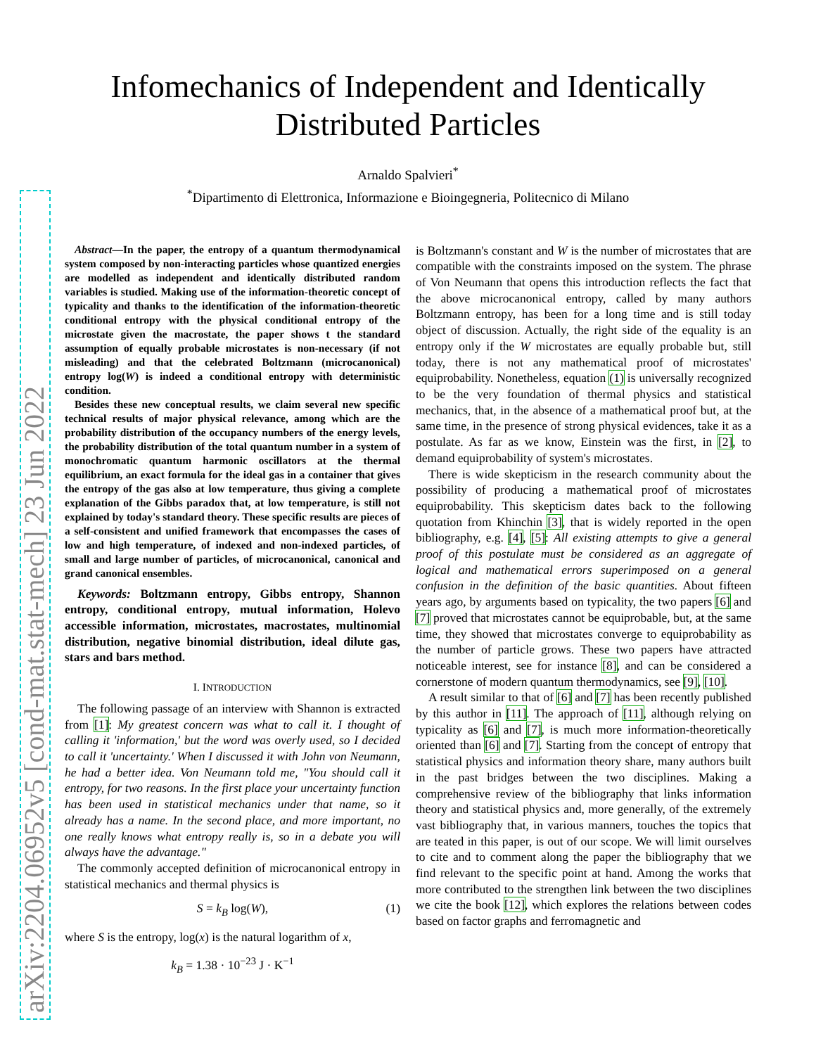arXiv:2204.06952v5 [cond-mat.stat-mech] 23 Jun 2022
Infomechanics of Independent and Identically
Distributed Particles
Arnaldo Spalvieri<sup>*</sup>
<sup>*</sup> Dipartimento di Elettronica, Informazione e Bioingegneria, Politecnico di Milano
Abstract—In the paper, the entropy of a quantum thermodynamical system composed by non-interacting particles whose quantized energies are modelled as independent and identically distributed random variables is studied. Making use of the information-theoretic concept of typicality and thanks to the identification of the information-theoretic conditional entropy with the physical conditional entropy of the microstate given the macrostate, the paper shows t the standard assumption of equally probable microstates is non-necessary (if not misleading) and that the celebrated Boltzmann (microcanonical) entropy log(W) is indeed a conditional entropy with deterministic condition.
Besides these new conceptual results, we claim several new specific technical results of major physical relevance, among which are the probability distribution of the occupancy numbers of the energy levels, the probability distribution of the total quantum number in a system of monochromatic quantum harmonic oscillators at the thermal equilibrium, an exact formula for the ideal gas in a container that gives the entropy of the gas also at low temperature, thus giving a complete explanation of the Gibbs paradox that, at low temperature, is still not explained by today's standard theory. These specific results are pieces of a self-consistent and unified framework that encompasses the cases of low and high temperature, of indexed and non-indexed particles, of small and large number of particles, of microcanonical, canonical and grand canonical ensembles.
Keywords: Boltzmann entropy, Gibbs entropy, Shannon entropy, conditional entropy, mutual information, Holevo accessible information, microstates, macrostates, multinomial distribution, negative binomial distribution, ideal dilute gas, stars and bars method.
I. INTRODUCTION
The following passage of an interview with Shannon is extracted from [1]: My greatest concern was what to call it. I thought of calling it 'information,' but the word was overly used, so I decided to call it 'uncertainty.' When I discussed it with John von Neumann, he had a better idea. Von Neumann told me, "You should call it entropy, for two reasons. In the first place your uncertainty function has been used in statistical mechanics under that name, so it already has a name. In the second place, and more important, no one really knows what entropy really is, so in a debate you will always have the advantage."
The commonly accepted definition of microcanonical entropy in statistical mechanics and thermal physics is
S = k<sub>B</sub> log(W), (1)
where S is the entropy, log(x) is the natural logarithm of x,
k<sub>B</sub> = 1.38 · 10<sup>−23</sup> J · K<sup>−1</sup>
is Boltzmann's constant and W is the number of microstates that are compatible with the constraints imposed on the system. The phrase of Von Neumann that opens this introduction reflects the fact that the above microcanonical entropy, called by many authors Boltzmann entropy, has been for a long time and is still today object of discussion. Actually, the right side of the equality is an entropy only if the W microstates are equally probable but, still today, there is not any mathematical proof of microstates' equiprobability. Nonetheless, equation (1) is universally recognized to be the very foundation of thermal physics and statistical mechanics, that, in the absence of a mathematical proof but, at the same time, in the presence of strong physical evidences, take it as a postulate. As far as we know, Einstein was the first, in [2], to demand equiprobability of system's microstates.
There is wide skepticism in the research community about the possibility of producing a mathematical proof of microstates equiprobability. This skepticism dates back to the following quotation from Khinchin [3], that is widely reported in the open bibliography, e.g. [4], [5]: All existing attempts to give a general proof of this postulate must be considered as an aggregate of logical and mathematical errors superimposed on a general confusion in the definition of the basic quantities. About fifteen years ago, by arguments based on typicality, the two papers [6] and [7] proved that microstates cannot be equiprobable, but, at the same time, they showed that microstates converge to equiprobability as the number of particle grows. These two papers have attracted noticeable interest, see for instance [8], and can be considered a cornerstone of modern quantum thermodynamics, see [9], [10].
A result similar to that of [6] and [7] has been recently published by this author in [11]. The approach of [11], although relying on typicality as [6] and [7], is much more information-theoretically oriented than [6] and [7]. Starting from the concept of entropy that statistical physics and information theory share, many authors built in the past bridges between the two disciplines. Making a comprehensive review of the bibliography that links information theory and statistical physics and, more generally, of the extremely vast bibliography that, in various manners, touches the topics that are teated in this paper, is out of our scope. We will limit ourselves to cite and to comment along the paper the bibliography that we find relevant to the specific point at hand. Among the works that more contributed to the strengthen link between the two disciplines we cite the book [12], which explores the relations between codes based on factor graphs and ferromagnetic and